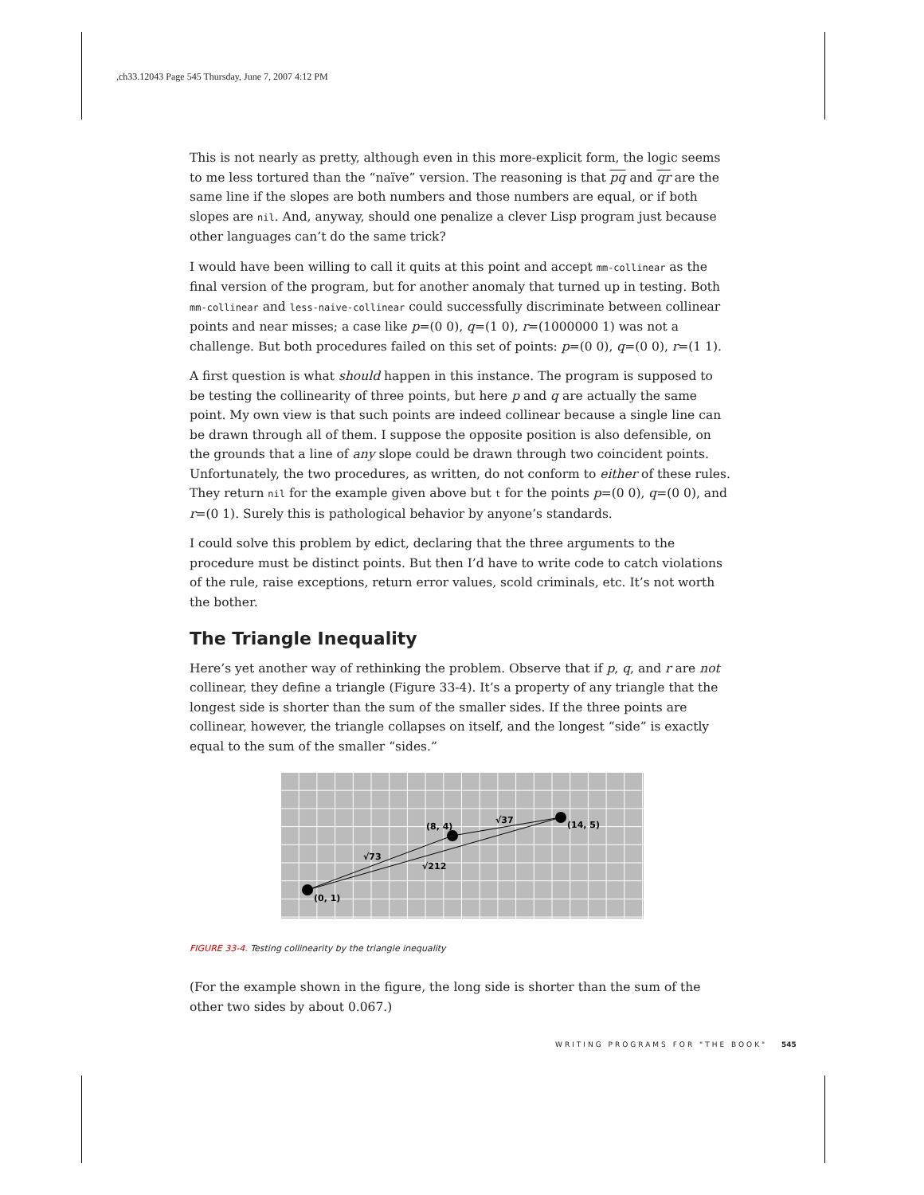,ch33.12043 Page 545 Thursday, June 7, 2007 4:12 PM
This is not nearly as pretty, although even in this more-explicit form, the logic seems to me less tortured than the “naïve” version. The reasoning is that pq and qr are the same line if the slopes are both numbers and those numbers are equal, or if both slopes are nil. And, anyway, should one penalize a clever Lisp program just because other languages can’t do the same trick?
I would have been willing to call it quits at this point and accept mm-collinear as the final version of the program, but for another anomaly that turned up in testing. Both mm-collinear and less-naive-collinear could successfully discriminate between collinear points and near misses; a case like p=(0 0), q=(1 0), r=(1000000 1) was not a challenge. But both procedures failed on this set of points: p=(0 0), q=(0 0), r=(1 1).
A first question is what should happen in this instance. The program is supposed to be testing the collinearity of three points, but here p and q are actually the same point. My own view is that such points are indeed collinear because a single line can be drawn through all of them. I suppose the opposite position is also defensible, on the grounds that a line of any slope could be drawn through two coincident points. Unfortunately, the two procedures, as written, do not conform to either of these rules. They return nil for the example given above but t for the points p=(0 0), q=(0 0), and r=(0 1). Surely this is pathological behavior by anyone’s standards.
I could solve this problem by edict, declaring that the three arguments to the procedure must be distinct points. But then I’d have to write code to catch violations of the rule, raise exceptions, return error values, scold criminals, etc. It’s not worth the bother.
The Triangle Inequality
Here’s yet another way of rethinking the problem. Observe that if p, q, and r are not collinear, they define a triangle (Figure 33-4). It’s a property of any triangle that the longest side is shorter than the sum of the smaller sides. If the three points are collinear, however, the triangle collapses on itself, and the longest “side” is exactly equal to the sum of the smaller “sides.”
(0, 1)
(8, 4)
(14, 5)
√73
√37
√212
FIGURE 33-4. Testing collinearity by the triangle inequality
(For the example shown in the figure, the long side is shorter than the sum of the other two sides by about 0.067.)
WRITING PROGRAMS FOR "THE BOOK" 545